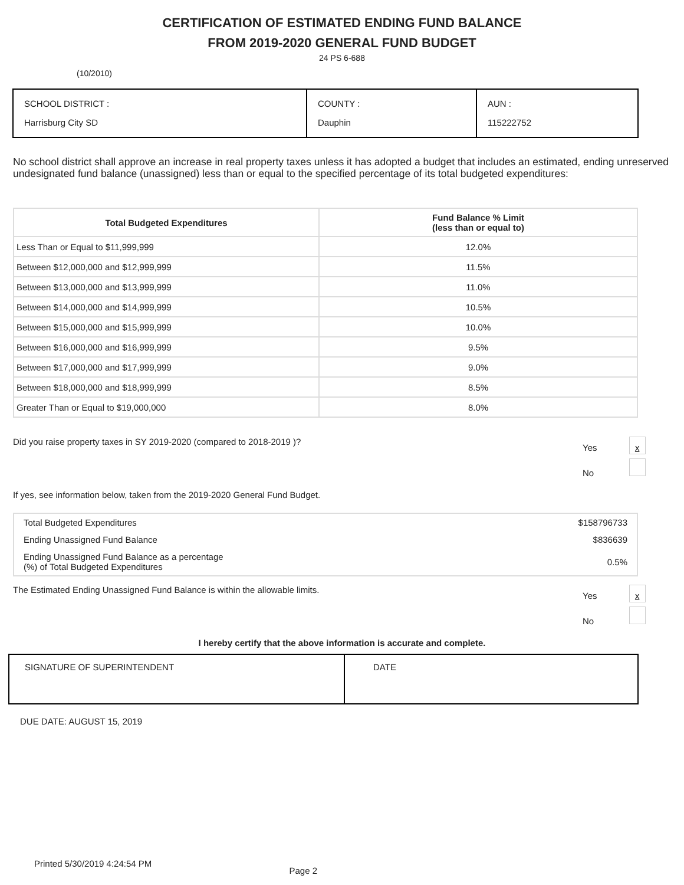CERTIFICATION OF ESTIMATED ENDING FUND BALANCE
FROM 2019-2020 GENERAL FUND BUDGET
24 PS 6-688
(10/2010)
| SCHOOL DISTRICT : Harrisburg City SD | COUNTY : Dauphin | AUN : 115222752 |
No school district shall approve an increase in real property taxes unless it has adopted a budget that includes an estimated, ending unreserved undesignated fund balance (unassigned) less than or equal to the specified percentage of its total budgeted expenditures:
| Total Budgeted Expenditures | Fund Balance % Limit (less than or equal to) |
| --- | --- |
| Less Than or Equal to $11,999,999 | 12.0% |
| Between $12,000,000 and $12,999,999 | 11.5% |
| Between $13,000,000 and $13,999,999 | 11.0% |
| Between $14,000,000 and $14,999,999 | 10.5% |
| Between $15,000,000 and $15,999,999 | 10.0% |
| Between $16,000,000 and $16,999,999 | 9.5% |
| Between $17,000,000 and $17,999,999 | 9.0% |
| Between $18,000,000 and $18,999,999 | 8.5% |
| Greater Than or Equal to $19,000,000 | 8.0% |
Did you raise property taxes in SY 2019-2020 (compared to 2018-2019 )? Yes x
No
If yes, see information below, taken from the 2019-2020 General Fund Budget.
| Total Budgeted Expenditures | $158796733 |
| Ending Unassigned Fund Balance | $836639 |
| Ending Unassigned Fund Balance as a percentage (%) of Total Budgeted Expenditures | 0.5% |
The Estimated Ending Unassigned Fund Balance is within the allowable limits. Yes x
No
I hereby certify that the above information is accurate and complete.
| SIGNATURE OF SUPERINTENDENT | DATE |
DUE DATE: AUGUST 15, 2019
Printed 5/30/2019 4:24:54 PM Page 2